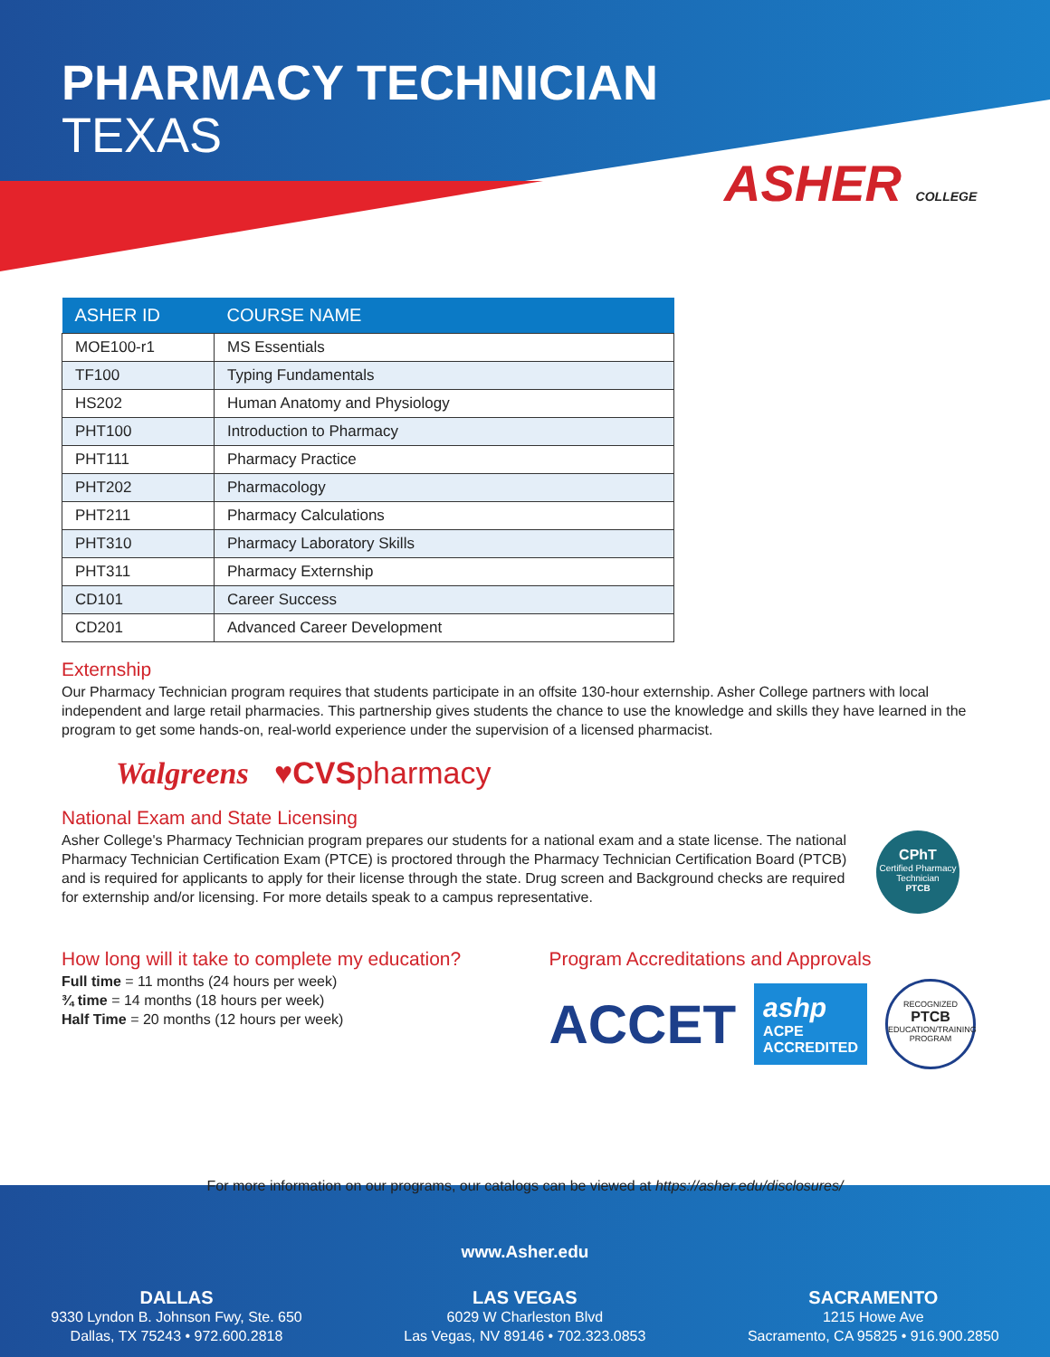PHARMACY TECHNICIAN
TEXAS
ASHER COLLEGE
| ASHER ID | COURSE NAME |
| --- | --- |
| MOE100-r1 | MS Essentials |
| TF100 | Typing Fundamentals |
| HS202 | Human Anatomy and Physiology |
| PHT100 | Introduction to Pharmacy |
| PHT111 | Pharmacy Practice |
| PHT202 | Pharmacology |
| PHT211 | Pharmacy Calculations |
| PHT310 | Pharmacy Laboratory Skills |
| PHT311 | Pharmacy Externship |
| CD101 | Career Success |
| CD201 | Advanced Career Development |
Externship
Our Pharmacy Technician program requires that students participate in an offsite 130-hour externship. Asher College partners with local independent and large retail pharmacies. This partnership gives students the chance to use the knowledge and skills they have learned in the program to get some hands-on, real-world experience under the supervision of a licensed pharmacist.
Walgreens ♥CVS pharmacy
National Exam and State Licensing
Asher College's Pharmacy Technician program prepares our students for a national exam and a state license. The national Pharmacy Technician Certification Exam (PTCE) is proctored through the Pharmacy Technician Certification Board (PTCB) and is required for applicants to apply for their license through the state. Drug screen and Background checks are required for externship and/or licensing. For more details speak to a campus representative.
CPhT
Certified Pharmacy Technician
PTCB
How long will it take to complete my education?
Full time = 11 months (24 hours per week)
¾ time = 14 months (18 hours per week)
Half Time = 20 months (12 hours per week)
Program Accreditations and Approvals
ACCET
ashp ACPE
ACCREDITED
RECOGNIZED
PTCB
EDUCATION/TRAINING PROGRAM
For more information on our programs, our catalogs can be viewed at https://asher.edu/disclosures/
www.Asher.edu
DALLAS
9330 Lyndon B. Johnson Fwy, Ste. 650
Dallas, TX 75243 • 972.600.2818
LAS VEGAS
6029 W Charleston Blvd
Las Vegas, NV 89146 • 702.323.0853
SACRAMENTO
1215 Howe Ave
Sacramento, CA 95825 • 916.900.2850